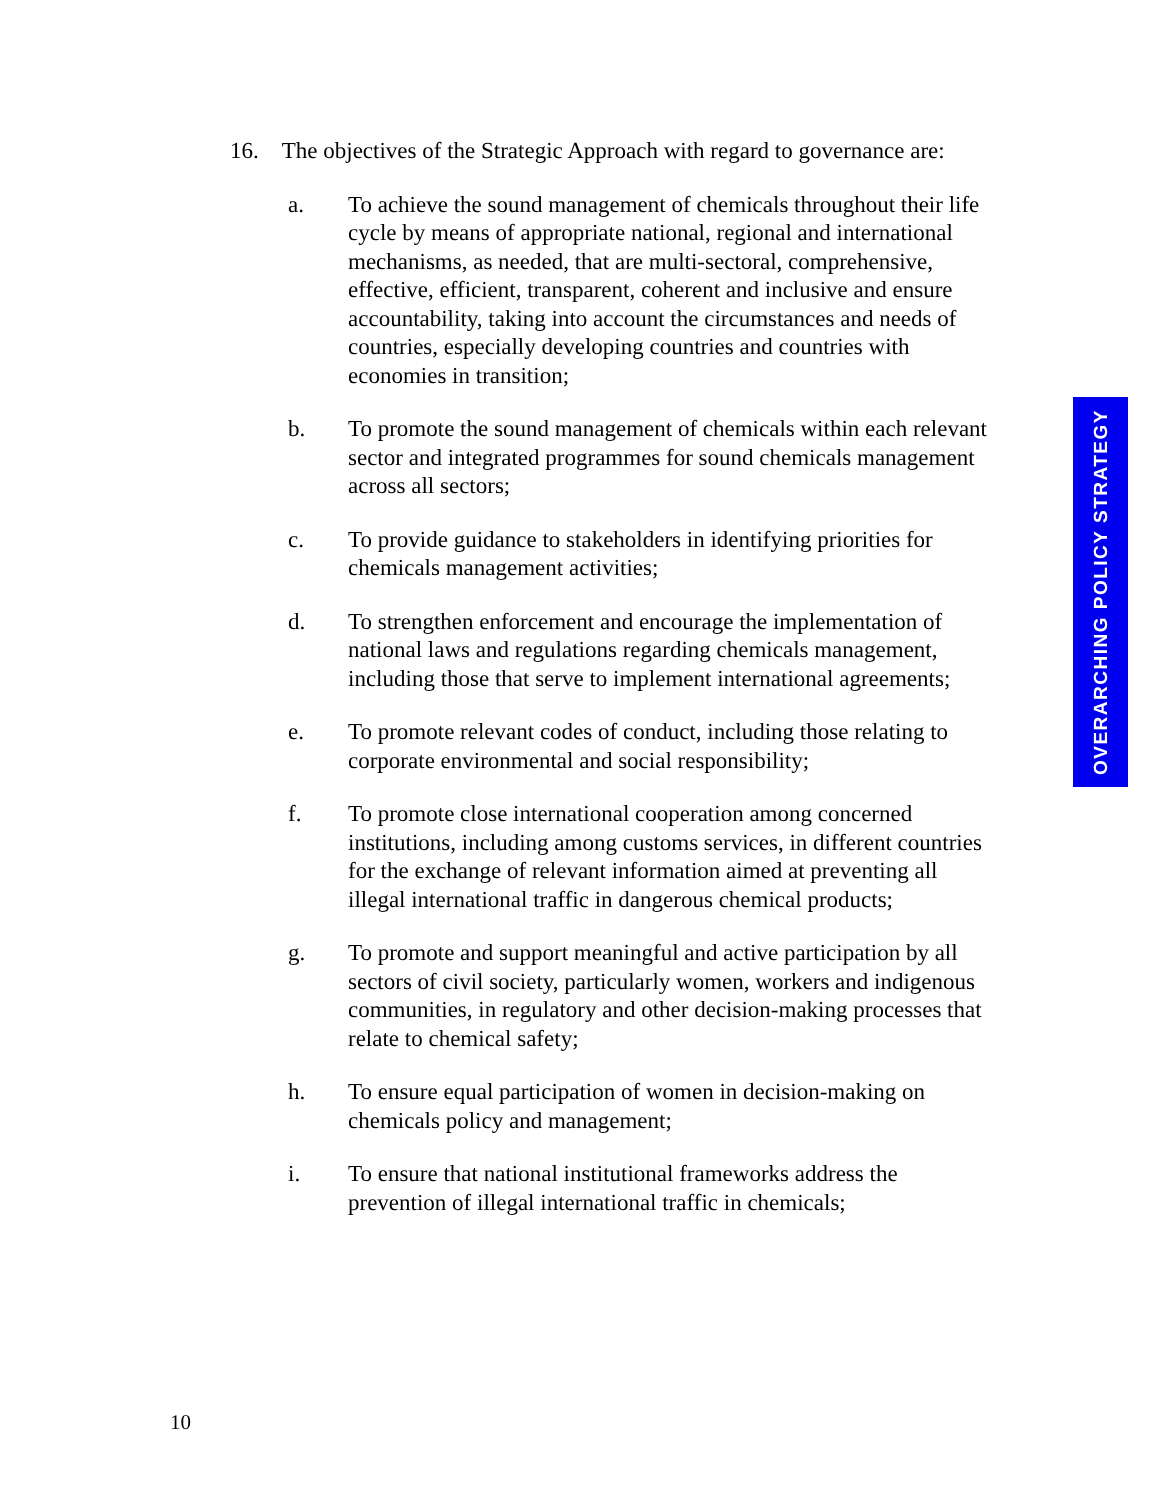16. The objectives of the Strategic Approach with regard to governance are:
a. To achieve the sound management of chemicals throughout their life cycle by means of appropriate national, regional and international mechanisms, as needed, that are multi-sectoral, comprehensive, effective, efficient, transparent, coherent and inclusive and ensure accountability, taking into account the circumstances and needs of countries, especially developing countries and countries with economies in transition;
b. To promote the sound management of chemicals within each relevant sector and integrated programmes for sound chemicals management across all sectors;
c. To provide guidance to stakeholders in identifying priorities for chemicals management activities;
d. To strengthen enforcement and encourage the implementation of national laws and regulations regarding chemicals management, including those that serve to implement international agreements;
e. To promote relevant codes of conduct, including those relating to corporate environmental and social responsibility;
f. To promote close international cooperation among concerned institutions, including among customs services, in different countries for the exchange of relevant information aimed at preventing all illegal international traffic in dangerous chemical products;
g. To promote and support meaningful and active participation by all sectors of civil society, particularly women, workers and indigenous communities, in regulatory and other decision-making processes that relate to chemical safety;
h. To ensure equal participation of women in decision-making on chemicals policy and management;
i. To ensure that national institutional frameworks address the prevention of illegal international traffic in chemicals;
OVERARCHING POLICY STRATEGY
10